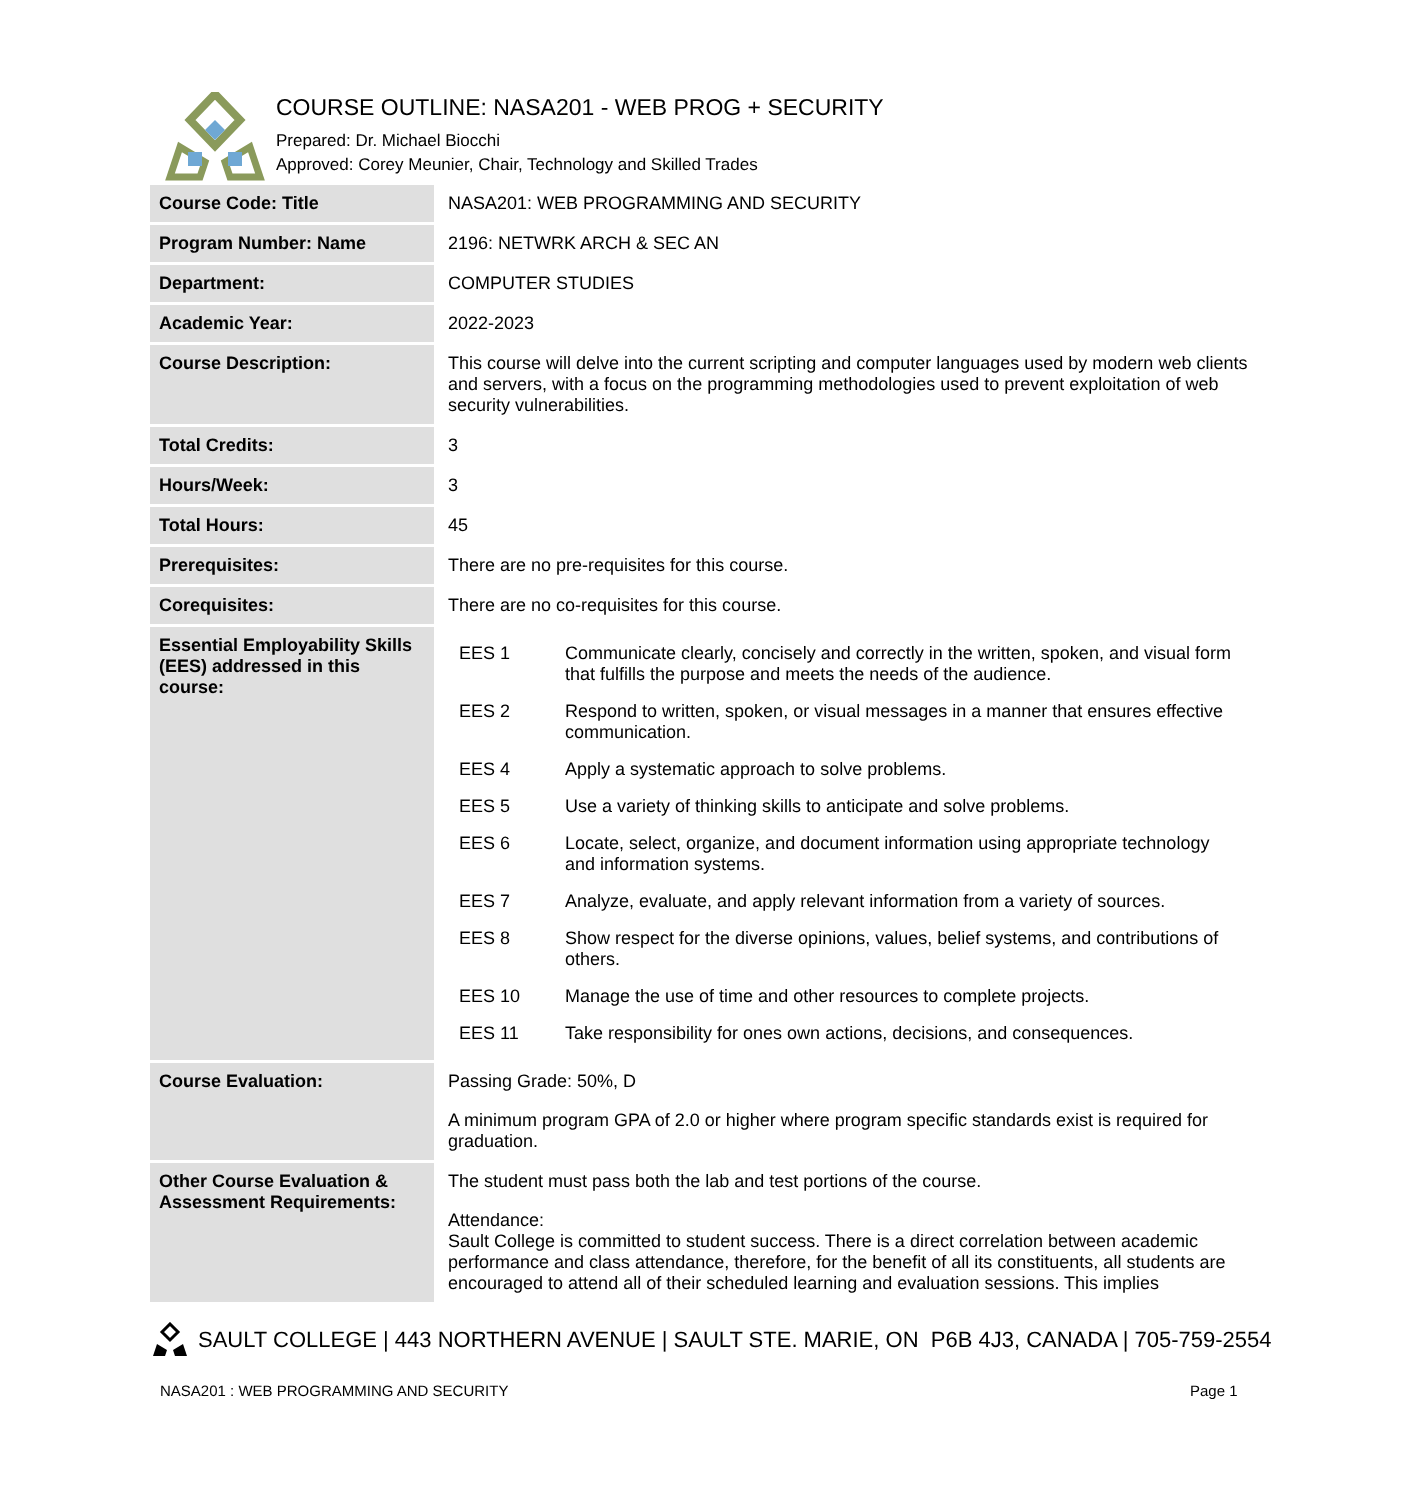COURSE OUTLINE: NASA201 - WEB PROG + SECURITY
Prepared: Dr. Michael Biocchi
Approved: Corey Meunier, Chair, Technology and Skilled Trades
| Course Code: Title | NASA201: WEB PROGRAMMING AND SECURITY |
| Program Number: Name | 2196: NETWRK ARCH & SEC AN |
| Department: | COMPUTER STUDIES |
| Academic Year: | 2022-2023 |
| Course Description: | This course will delve into the current scripting and computer languages used by modern web clients and servers, with a focus on the programming methodologies used to prevent exploitation of web security vulnerabilities. |
| Total Credits: | 3 |
| Hours/Week: | 3 |
| Total Hours: | 45 |
| Prerequisites: | There are no pre-requisites for this course. |
| Corequisites: | There are no co-requisites for this course. |
| Essential Employability Skills (EES) addressed in this course: | / EES 1 / Communicate clearly, concisely and correctly in the written, spoken, and visual form that fulfills the purpose and meets the needs of the audience. / / EES 2 / Respond to written, spoken, or visual messages in a manner that ensures effective communication. / / EES 4 / Apply a systematic approach to solve problems. / / EES 5 / Use a variety of thinking skills to anticipate and solve problems. / / EES 6 / Locate, select, organize, and document information using appropriate technology and information systems. / / EES 7 / Analyze, evaluate, and apply relevant information from a variety of sources. / / EES 8 / Show respect for the diverse opinions, values, belief systems, and contributions of others. / / EES 10 / Manage the use of time and other resources to complete projects. / / EES 11 / Take responsibility for ones own actions, decisions, and consequences. / |
| Course Evaluation: | Passing Grade: 50%, D A minimum program GPA of 2.0 or higher where program specific standards exist is required for graduation. |
| Other Course Evaluation & Assessment Requirements: | The student must pass both the lab and test portions of the course. Attendance: Sault College is committed to student success. There is a direct correlation between academic performance and class attendance, therefore, for the benefit of all its constituents, all students are encouraged to attend all of their scheduled learning and evaluation sessions. This implies |
SAULT COLLEGE | 443 NORTHERN AVENUE | SAULT STE. MARIE, ON P6B 4J3, CANADA | 705-759-2554
NASA201 : WEB PROGRAMMING AND SECURITY
Page 1